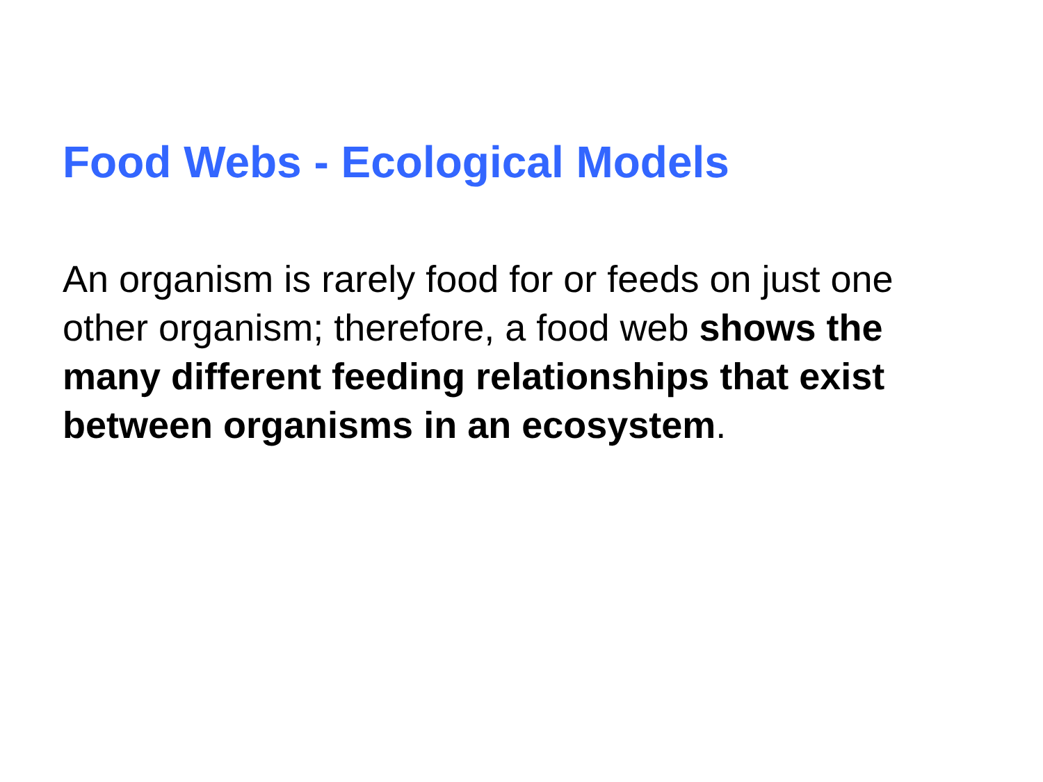Food Webs - Ecological Models
An organism is rarely food for or feeds on just one other organism; therefore, a food web shows the many different feeding relationships that exist between organisms in an ecosystem.